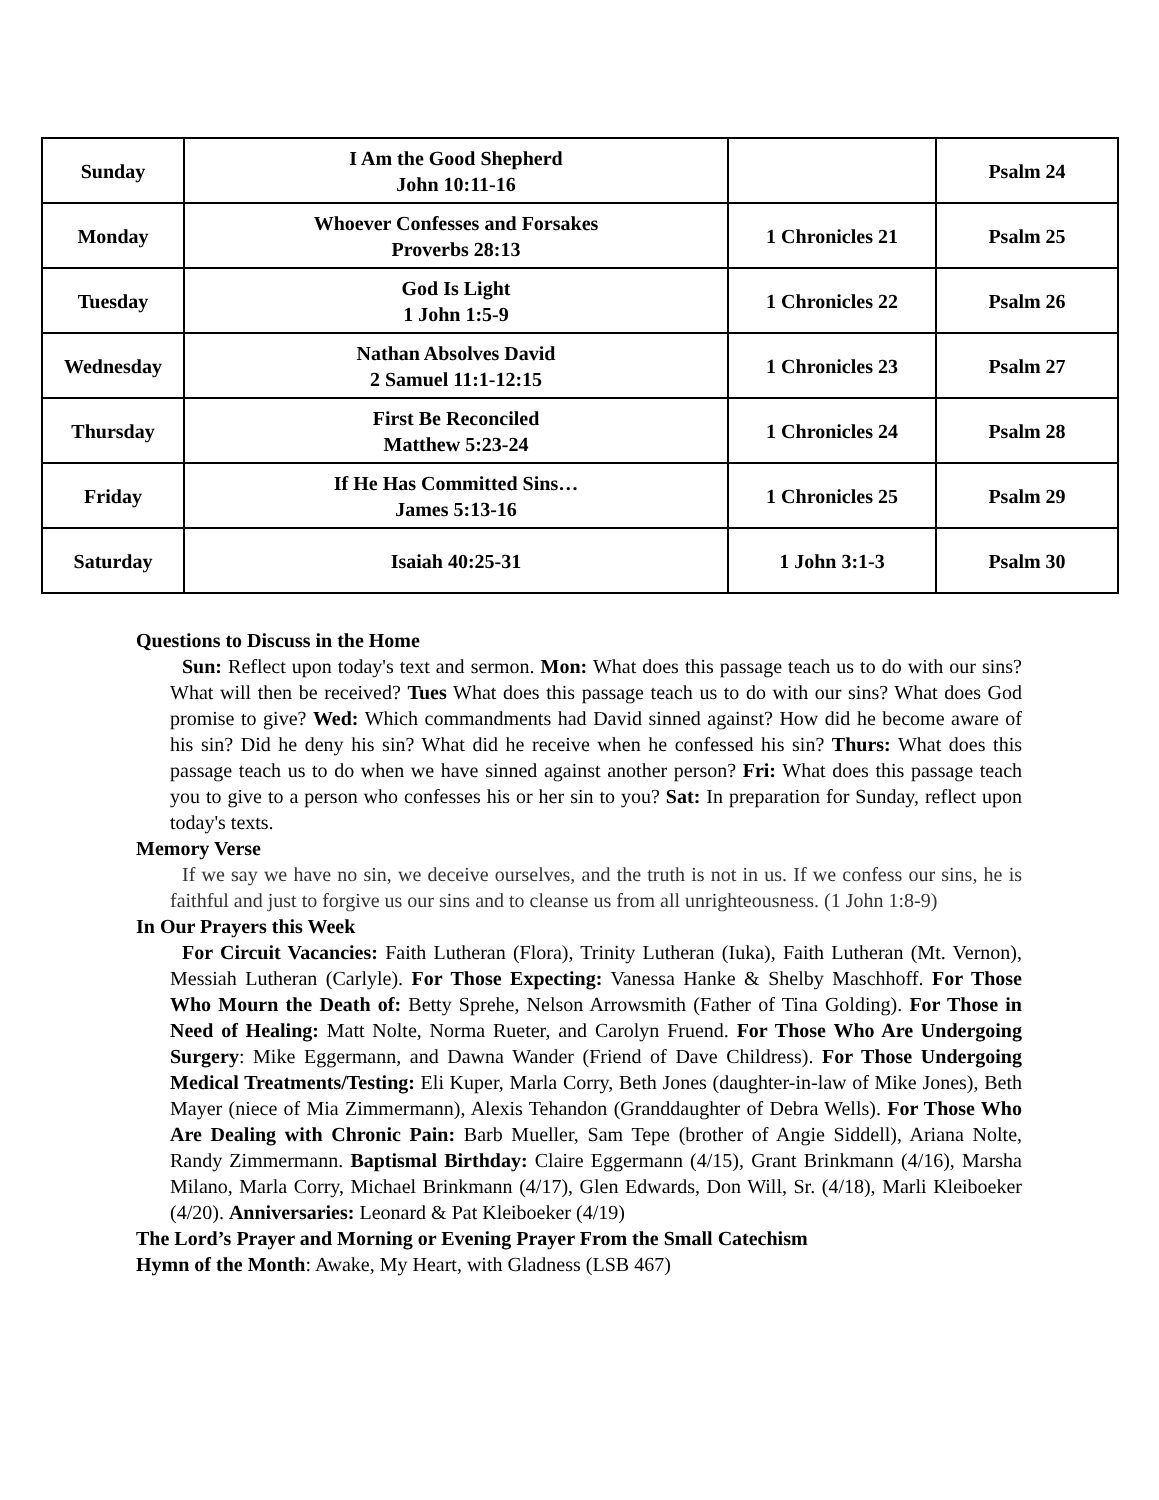| Sunday | I Am the Good Shepherd John 10:11-16 | | Psalm 24 |
| Monday | Whoever Confesses and Forsakes Proverbs 28:13 | 1 Chronicles 21 | Psalm 25 |
| Tuesday | God Is Light 1 John 1:5-9 | 1 Chronicles 22 | Psalm 26 |
| Wednesday | Nathan Absolves David 2 Samuel 11:1-12:15 | 1 Chronicles 23 | Psalm 27 |
| Thursday | First Be Reconciled Matthew 5:23-24 | 1 Chronicles 24 | Psalm 28 |
| Friday | If He Has Committed Sins… James 5:13-16 | 1 Chronicles 25 | Psalm 29 |
| Saturday | Isaiah 40:25-31 | 1 John 3:1-3 | Psalm 30 |
Questions to Discuss in the Home
Sun: Reflect upon today's text and sermon. Mon: What does this passage teach us to do with our sins? What will then be received? Tues What does this passage teach us to do with our sins? What does God promise to give? Wed: Which commandments had David sinned against? How did he become aware of his sin? Did he deny his sin? What did he receive when he confessed his sin? Thurs: What does this passage teach us to do when we have sinned against another person? Fri: What does this passage teach you to give to a person who confesses his or her sin to you? Sat: In preparation for Sunday, reflect upon today's texts.
Memory Verse
If we say we have no sin, we deceive ourselves, and the truth is not in us. If we confess our sins, he is faithful and just to forgive us our sins and to cleanse us from all unrighteousness. (1 John 1:8-9)
In Our Prayers this Week
For Circuit Vacancies: Faith Lutheran (Flora), Trinity Lutheran (Iuka), Faith Lutheran (Mt. Vernon), Messiah Lutheran (Carlyle). For Those Expecting: Vanessa Hanke & Shelby Maschhoff. For Those Who Mourn the Death of: Betty Sprehe, Nelson Arrowsmith (Father of Tina Golding). For Those in Need of Healing: Matt Nolte, Norma Rueter, and Carolyn Fruend. For Those Who Are Undergoing Surgery: Mike Eggermann, and Dawna Wander (Friend of Dave Childress). For Those Undergoing Medical Treatments/Testing: Eli Kuper, Marla Corry, Beth Jones (daughter-in-law of Mike Jones), Beth Mayer (niece of Mia Zimmermann), Alexis Tehandon (Granddaughter of Debra Wells). For Those Who Are Dealing with Chronic Pain: Barb Mueller, Sam Tepe (brother of Angie Siddell), Ariana Nolte, Randy Zimmermann. Baptismal Birthday: Claire Eggermann (4/15), Grant Brinkmann (4/16), Marsha Milano, Marla Corry, Michael Brinkmann (4/17), Glen Edwards, Don Will, Sr. (4/18), Marli Kleiboeker (4/20). Anniversaries: Leonard & Pat Kleiboeker (4/19)
The Lord’s Prayer and Morning or Evening Prayer From the Small Catechism
Hymn of the Month: Awake, My Heart, with Gladness (LSB 467)